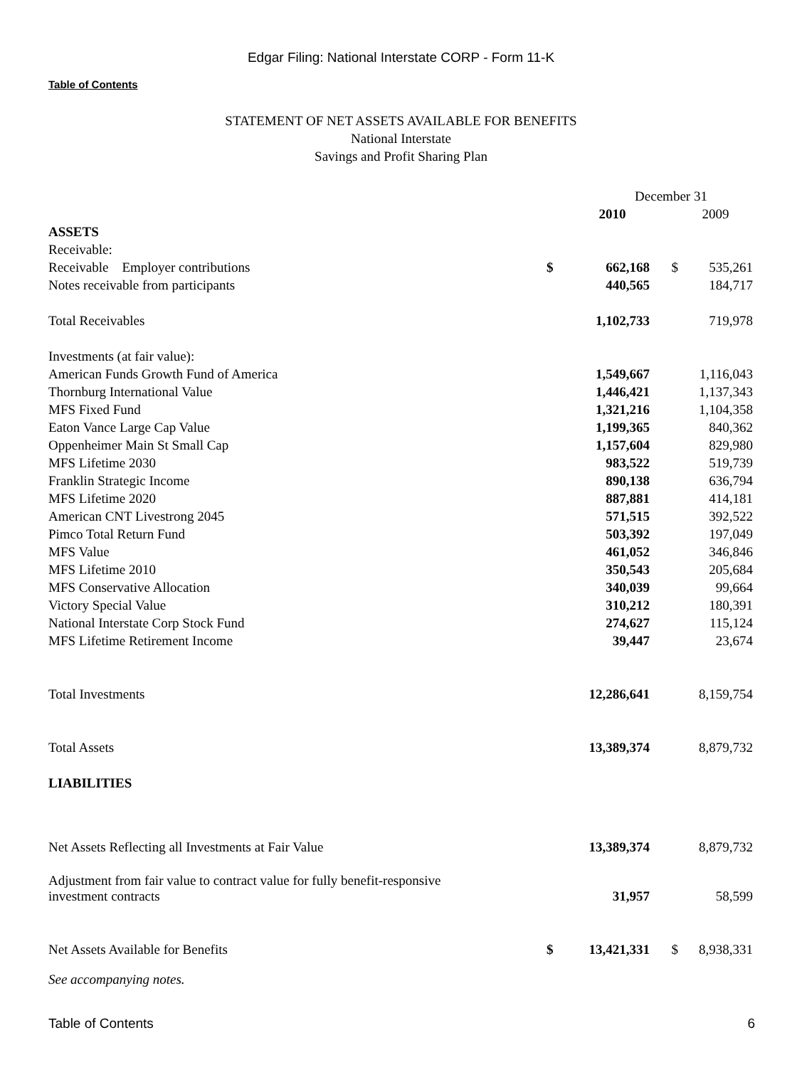Edgar Filing: National Interstate CORP - Form 11-K
Table of Contents
STATEMENT OF NET ASSETS AVAILABLE FOR BENEFITS
National Interstate
Savings and Profit Sharing Plan
| | December 31 | | | |
| | | 2010 | | 2009 |
| ASSETS | | | | |
| Receivable: | | | | |
| Receivable Employer contributions | $ | 662,168 | $ | 535,261 |
| Notes receivable from participants | | 440,565 | | 184,717 |
| Total Receivables | | 1,102,733 | | 719,978 |
| Investments (at fair value): | | | | |
| American Funds Growth Fund of America | | 1,549,667 | | 1,116,043 |
| Thornburg International Value | | 1,446,421 | | 1,137,343 |
| MFS Fixed Fund | | 1,321,216 | | 1,104,358 |
| Eaton Vance Large Cap Value | | 1,199,365 | | 840,362 |
| Oppenheimer Main St Small Cap | | 1,157,604 | | 829,980 |
| MFS Lifetime 2030 | | 983,522 | | 519,739 |
| Franklin Strategic Income | | 890,138 | | 636,794 |
| MFS Lifetime 2020 | | 887,881 | | 414,181 |
| American CNT Livestrong 2045 | | 571,515 | | 392,522 |
| Pimco Total Return Fund | | 503,392 | | 197,049 |
| MFS Value | | 461,052 | | 346,846 |
| MFS Lifetime 2010 | | 350,543 | | 205,684 |
| MFS Conservative Allocation | | 340,039 | | 99,664 |
| Victory Special Value | | 310,212 | | 180,391 |
| National Interstate Corp Stock Fund | | 274,627 | | 115,124 |
| MFS Lifetime Retirement Income | | 39,447 | | 23,674 |
| Total Investments | | 12,286,641 | | 8,159,754 |
| Total Assets | | 13,389,374 | | 8,879,732 |
| LIABILITIES | | | | |
| Net Assets Reflecting all Investments at Fair Value | | 13,389,374 | | 8,879,732 |
| Adjustment from fair value to contract value for fully benefit-responsive investment contracts | | 31,957 | | 58,599 |
| Net Assets Available for Benefits | $ | 13,421,331 | $ | 8,938,331 |
See accompanying notes.
Table of Contents 6